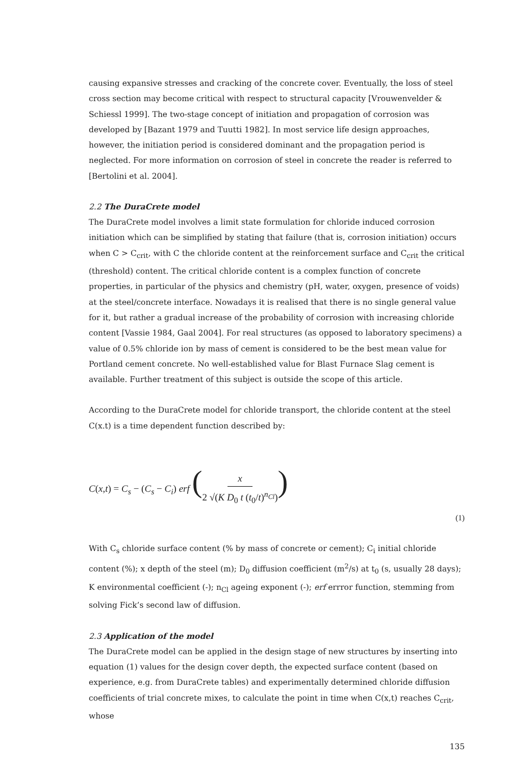causing expansive stresses and cracking of the concrete cover. Eventually, the loss of steel cross section may become critical with respect to structural capacity [Vrouwenvelder & Schiessl 1999]. The two-stage concept of initiation and propagation of corrosion was developed by [Bazant 1979 and Tuutti 1982]. In most service life design approaches, however, the initiation period is considered dominant and the propagation period is neglected. For more information on corrosion of steel in concrete the reader is referred to [Bertolini et al. 2004].
2.2 The DuraCrete model
The DuraCrete model involves a limit state formulation for chloride induced corrosion initiation which can be simplified by stating that failure (that is, corrosion initiation) occurs when C > C<sub>crit</sub>, with C the chloride content at the reinforcement surface and C<sub>crit</sub> the critical (threshold) content. The critical chloride content is a complex function of concrete properties, in particular of the physics and chemistry (pH, water, oxygen, presence of voids) at the steel/concrete interface. Nowadays it is realised that there is no single general value for it, but rather a gradual increase of the probability of corrosion with increasing chloride content [Vassie 1984, Gaal 2004]. For real structures (as opposed to laboratory specimens) a value of 0.5% chloride ion by mass of cement is considered to be the best mean value for Portland cement concrete. No well-established value for Blast Furnace Slag cement is available. Further treatment of this subject is outside the scope of this article.
According to the DuraCrete model for chloride transport, the chloride content at the steel C(x.t) is a time dependent function described by:
C(x,t) = C<sub>s</sub> − (C<sub>s</sub> − C<sub>i</sub>) erf (x 2 √(K D<sub>0</sub> t (t<sub>0</sub>/t)<sup>n<sub>Cl</sub></sup>))
(1)
With C<sub>s</sub> chloride surface content (% by mass of concrete or cement); C<sub>i</sub> initial chloride content (%); x depth of the steel (m); D<sub>0</sub> diffusion coefficient (m<sup>2</sup>/s) at t<sub>0</sub> (s, usually 28 days); K environmental coefficient (-); n<sub>Cl</sub> ageing exponent (-); erf errror function, stemming from solving Fick’s second law of diffusion.
2.3 Application of the model
The DuraCrete model can be applied in the design stage of new structures by inserting into equation (1) values for the design cover depth, the expected surface content (based on experience, e.g. from DuraCrete tables) and experimentally determined chloride diffusion coefficients of trial concrete mixes, to calculate the point in time when C(x,t) reaches C<sub>crit</sub>, whose
135